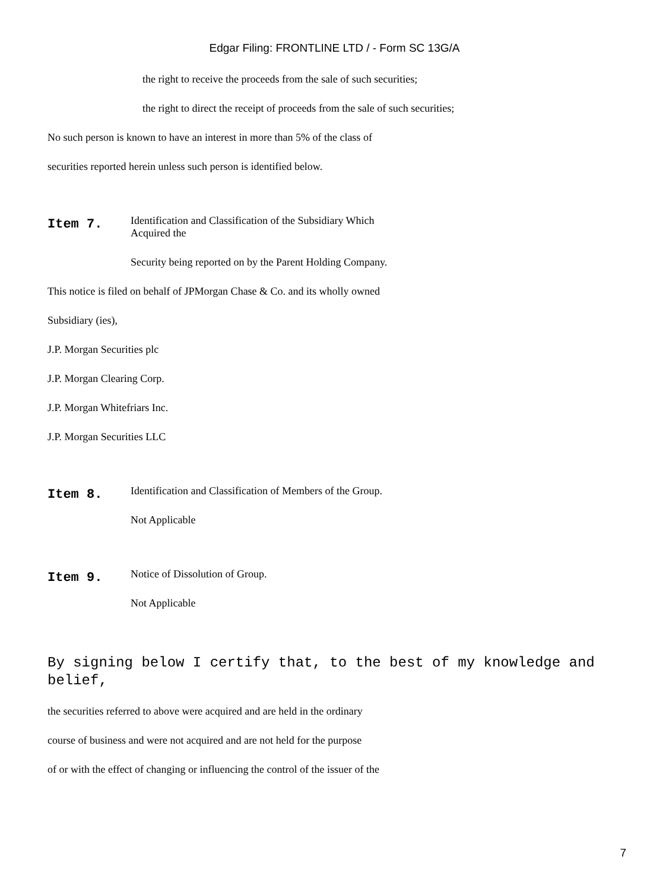Edgar Filing: FRONTLINE LTD / - Form SC 13G/A
the right to receive the proceeds from the sale of such securities;
the right to direct the receipt of proceeds from the sale of such securities;
No such person is known to have an interest in more than 5% of the class of
securities reported herein unless such person is identified below.
Item 7.
Identification and Classification of the Subsidiary Which
Acquired the
Security being reported on by the Parent Holding Company.
This notice is filed on behalf of JPMorgan Chase & Co. and its wholly owned
Subsidiary (ies),
J.P. Morgan Securities plc
J.P. Morgan Clearing Corp.
J.P. Morgan Whitefriars Inc.
J.P. Morgan Securities LLC
Item 8.
Identification and Classification of Members of the Group.
Not Applicable
Item 9.
Notice of Dissolution of Group.
Not Applicable
By signing below I certify that, to the best of my knowledge and belief,
the securities referred to above were acquired and are held in the ordinary
course of business and were not acquired and are not held for the purpose
of or with the effect of changing or influencing the control of the issuer of the
7